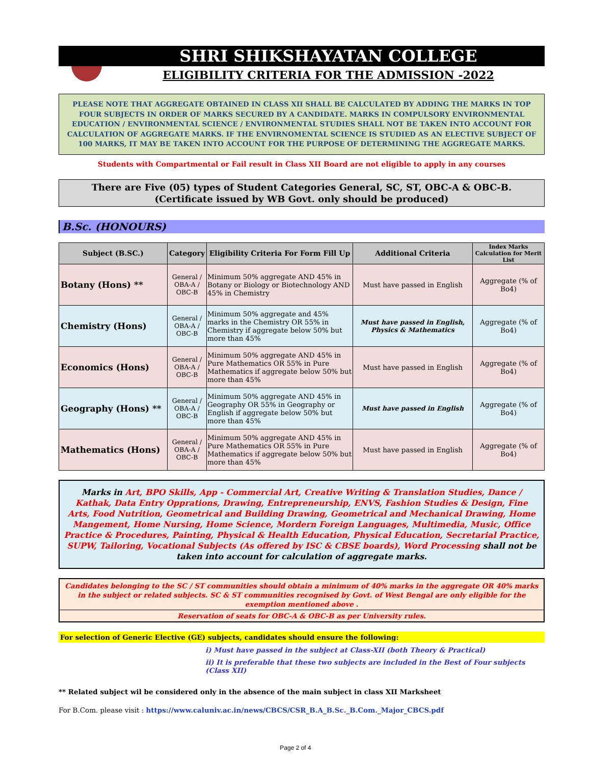SHRI SHIKSHAYATAN COLLEGE
ELIGIBILITY CRITERIA FOR THE ADMISSION -2022
PLEASE NOTE THAT AGGREGATE OBTAINED IN CLASS XII SHALL BE CALCULATED BY ADDING THE MARKS IN TOP FOUR SUBJECTS IN ORDER OF MARKS SECURED BY A CANDIDATE. MARKS IN COMPULSORY ENVIRONMENTAL EDUCATION / ENVIRONMENTAL SCIENCE / ENVIRONMENTAL STUDIES SHALL NOT BE TAKEN INTO ACCOUNT FOR CALCULATION OF AGGREGATE MARKS. IF THE ENVIRNOMENTAL SCIENCE IS STUDIED AS AN ELECTIVE SUBJECT OF 100 MARKS, IT MAY BE TAKEN INTO ACCOUNT FOR THE PURPOSE OF DETERMINING THE AGGREGATE MARKS.
Students with Compartmental or Fail result in Class XII Board are not eligible to apply in any courses
There are Five (05) types of Student Categories General, SC, ST, OBC-A & OBC-B.
(Certificate issued by WB Govt. only should be produced)
B.Sc. (HONOURS)
| Subject (B.SC.) | Category | Eligibility Criteria For Form Fill Up | Additional Criteria | Index Marks Calculation for Merit List |
| --- | --- | --- | --- | --- |
| Botany (Hons) ** | General / OBA-A / OBC-B | Minimum 50% aggregate AND 45% in Botany or Biology or Biotechnology AND 45% in Chemistry | Must have passed in English | Aggregate (% of Bo4) |
| Chemistry (Hons) | General / OBA-A / OBC-B | Minimum 50% aggregate and 45% marks in the Chemistry OR 55% in Chemistry if aggregate below 50% but more than 45% | Must have passed in English, Physics & Mathematics | Aggregate (% of Bo4) |
| Economics (Hons) | General / OBA-A / OBC-B | Minimum 50% aggregate AND 45% in Pure Mathematics OR 55% in Pure Mathematics if aggregate below 50% but more than 45% | Must have passed in English | Aggregate (% of Bo4) |
| Geography (Hons) ** | General / OBA-A / OBC-B | Minimum 50% aggregate AND 45% in Geography OR 55% in Geography or English if aggregate below 50% but more than 45% | Must have passed in English | Aggregate (% of Bo4) |
| Mathematics (Hons) | General / OBA-A / OBC-B | Minimum 50% aggregate AND 45% in Pure Mathematics OR 55% in Pure Mathematics if aggregate below 50% but more than 45% | Must have passed in English | Aggregate (% of Bo4) |
Marks in Art, BPO Skills, App - Commercial Art, Creative Writing & Translation Studies, Dance / Kathak, Data Entry Opprations, Drawing, Entrepreneurship, ENVS, Fashion Studies & Design, Fine Arts, Food Nutrition, Geometrical and Building Drawing, Geometrical and Mechanical Drawing, Home Mangement, Home Nursing, Home Science, Mordern Foreign Languages, Multimedia, Music, Office Practice & Procedures, Painting, Physical & Health Education, Physical Education, Secretarial Practice, SUPW, Tailoring, Vocational Subjects (As offered by ISC & CBSE boards), Word Processing shall not be taken into account for calculation of aggregate marks.
Candidates belonging to the SC / ST communities should obtain a minimum of 40% marks in the aggregate OR 40% marks in the subject or related subjects. SC & ST communities recognised by Govt. of West Bengal are only eligible for the exemption mentioned above .
Reservation of seats for OBC-A & OBC-B as per University rules.
For selection of Generic Elective (GE) subjects, candidates should ensure the following:
i) Must have passed in the subject at Class-XII (both Theory & Practical)
ii) It is preferable that these two subjects are included in the Best of Four subjects (Class XII)
** Related subject wil be considered only in the absence of the main subject in class XII Marksheet
For B.Com. please visit : https://www.caluniv.ac.in/news/CBCS/CSR_B.A_B.Sc._B.Com._Major_CBCS.pdf
Page 2 of 4